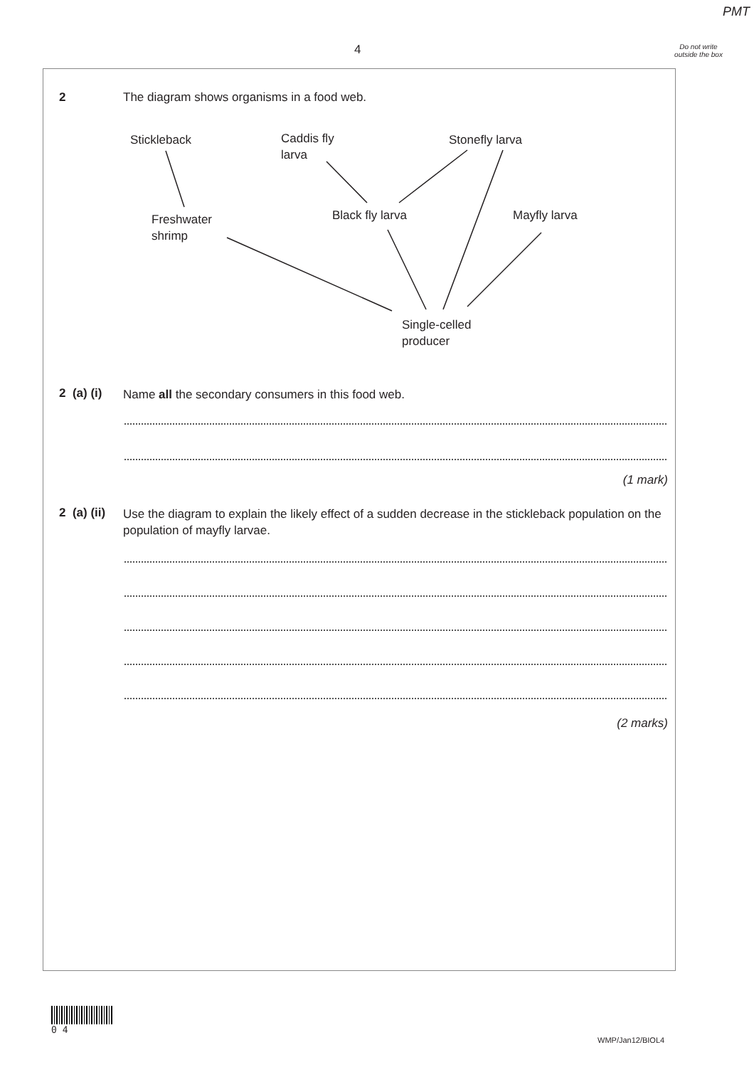PMT
4
Do not write outside the box
2
The diagram shows organisms in a food web.
Stickleback
Caddis fly
larva
Stonefly larva
Freshwater
shrimp
Black fly larva Mayfly larva
Single-celled
producer
2 (a) (i) Name all the secondary consumers in this food web.
(1 mark)
2 (a) (ii)
Use the diagram to explain the likely effect of a sudden decrease in the stickleback population on the population of mayfly larvae.
(2 marks)
0 4
WMP/Jan12/BIOL4